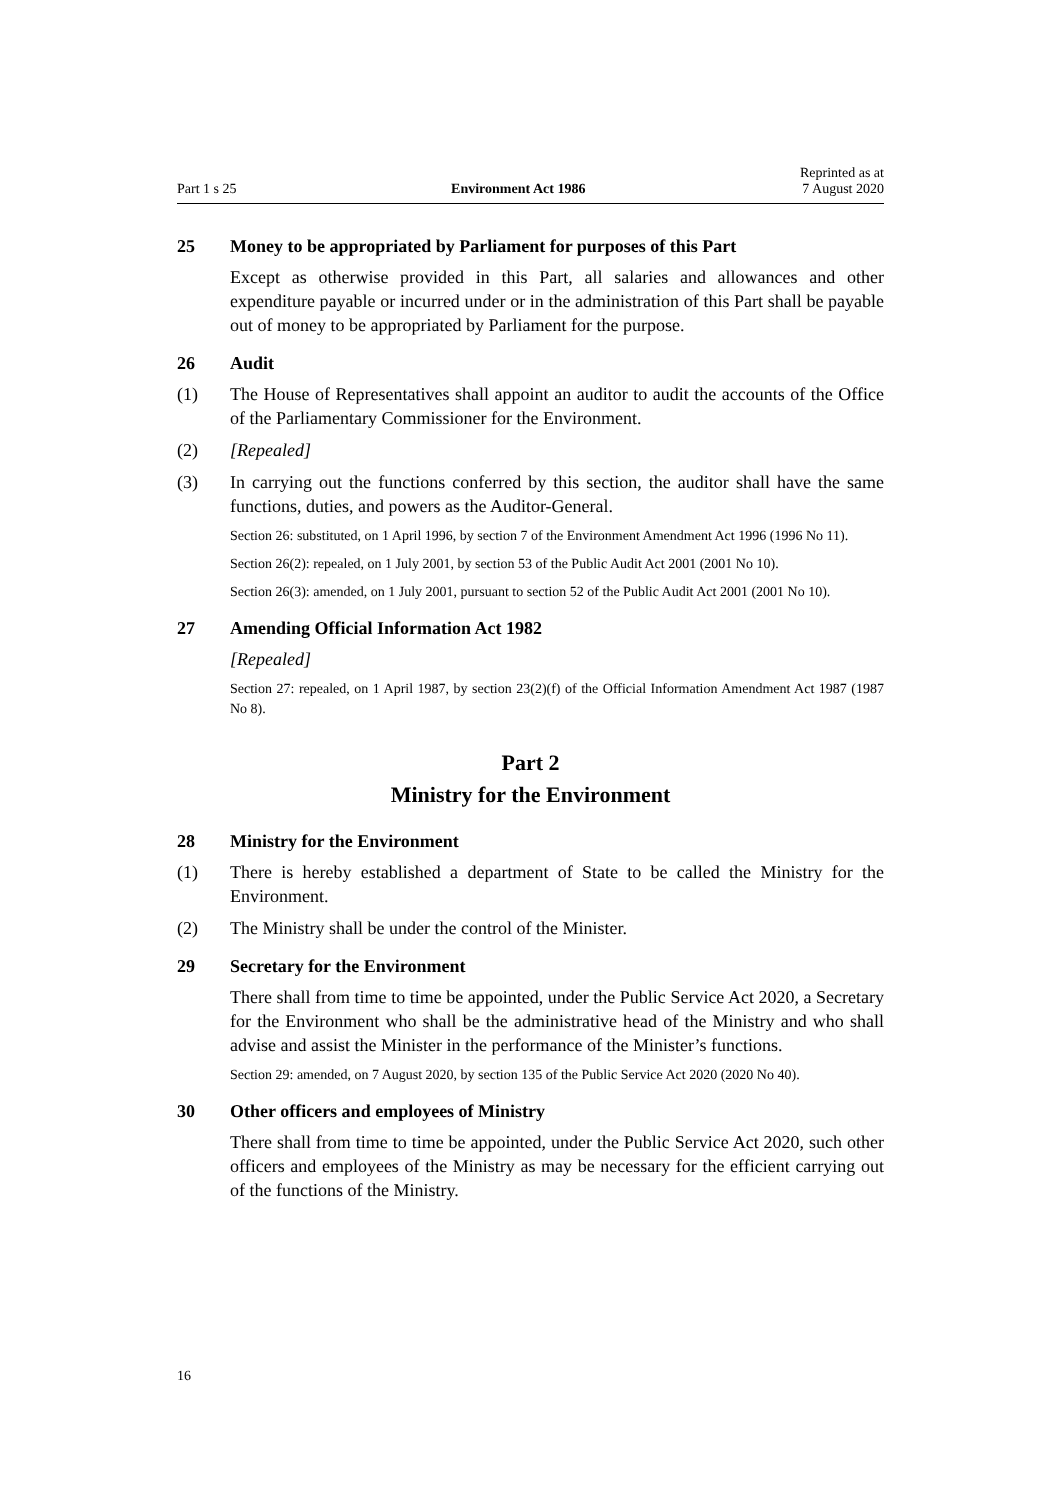Part 1 s 25 Environment Act 1986 Reprinted as at
7 August 2020
25 Money to be appropriated by Parliament for purposes of this Part
Except as otherwise provided in this Part, all salaries and allowances and other expenditure payable or incurred under or in the administration of this Part shall be payable out of money to be appropriated by Parliament for the purpose.
26 Audit
(1) The House of Representatives shall appoint an auditor to audit the accounts of the Office of the Parliamentary Commissioner for the Environment.
(2) [Repealed]
(3) In carrying out the functions conferred by this section, the auditor shall have the same functions, duties, and powers as the Auditor-General.
Section 26: substituted, on 1 April 1996, by section 7 of the Environment Amendment Act 1996 (1996 No 11).
Section 26(2): repealed, on 1 July 2001, by section 53 of the Public Audit Act 2001 (2001 No 10).
Section 26(3): amended, on 1 July 2001, pursuant to section 52 of the Public Audit Act 2001 (2001 No 10).
27 Amending Official Information Act 1982
[Repealed]
Section 27: repealed, on 1 April 1987, by section 23(2)(f) of the Official Information Amendment Act 1987 (1987 No 8).
Part 2
Ministry for the Environment
28 Ministry for the Environment
(1) There is hereby established a department of State to be called the Ministry for the Environment.
(2) The Ministry shall be under the control of the Minister.
29 Secretary for the Environment
There shall from time to time be appointed, under the Public Service Act 2020, a Secretary for the Environment who shall be the administrative head of the Ministry and who shall advise and assist the Minister in the performance of the Minister’s functions.
Section 29: amended, on 7 August 2020, by section 135 of the Public Service Act 2020 (2020 No 40).
30 Other officers and employees of Ministry
There shall from time to time be appointed, under the Public Service Act 2020, such other officers and employees of the Ministry as may be necessary for the efficient carrying out of the functions of the Ministry.
16